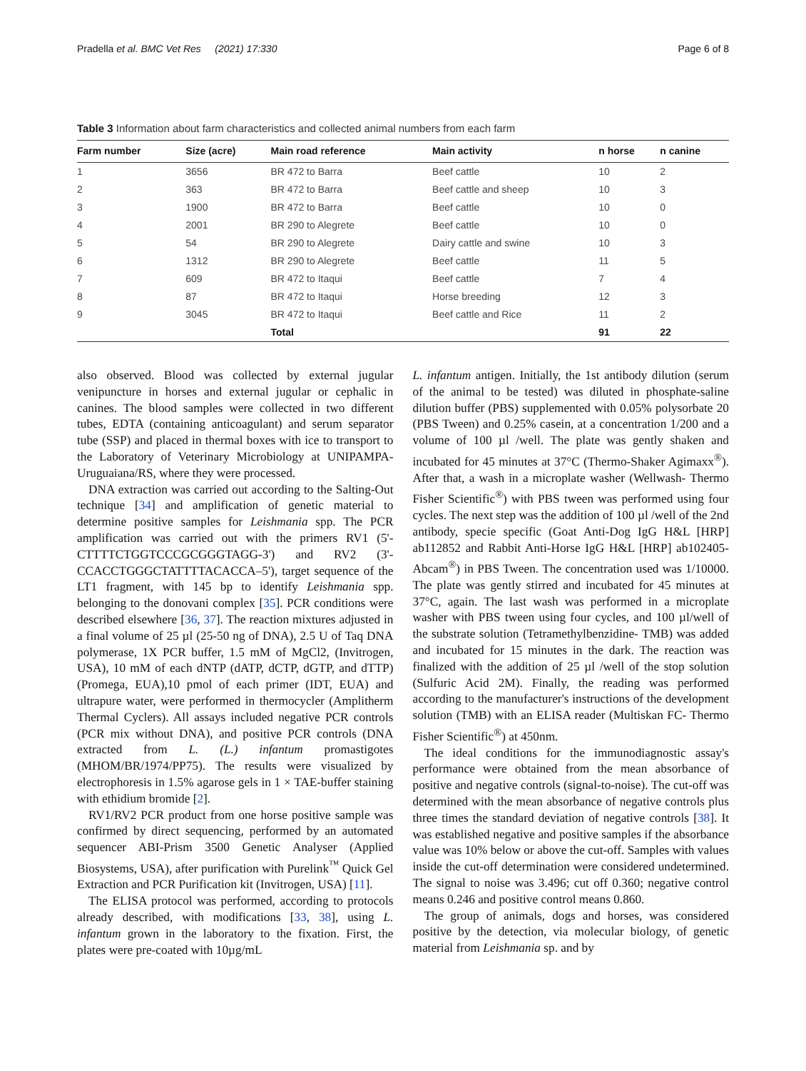Pradella et al. BMC Vet Res (2021) 17:330 Page 6 of 8
Table 3 Information about farm characteristics and collected animal numbers from each farm
| Farm number | Size (acre) | Main road reference | Main activity | n horse | n canine |
| --- | --- | --- | --- | --- | --- |
| 1 | 3656 | BR 472 to Barra | Beef cattle | 10 | 2 |
| 2 | 363 | BR 472 to Barra | Beef cattle and sheep | 10 | 3 |
| 3 | 1900 | BR 472 to Barra | Beef cattle | 10 | 0 |
| 4 | 2001 | BR 290 to Alegrete | Beef cattle | 10 | 0 |
| 5 | 54 | BR 290 to Alegrete | Dairy cattle and swine | 10 | 3 |
| 6 | 1312 | BR 290 to Alegrete | Beef cattle | 11 | 5 |
| 7 | 609 | BR 472 to Itaqui | Beef cattle | 7 | 4 |
| 8 | 87 | BR 472 to Itaqui | Horse breeding | 12 | 3 |
| 9 | 3045 | BR 472 to Itaqui | Beef cattle and Rice | 11 | 2 |
| | | Total | | 91 | 22 |
also observed. Blood was collected by external jugular venipuncture in horses and external jugular or cephalic in canines. The blood samples were collected in two different tubes, EDTA (containing anticoagulant) and serum separator tube (SSP) and placed in thermal boxes with ice to transport to the Laboratory of Veterinary Microbiology at UNIPAMPA- Uruguaiana/RS, where they were processed.
DNA extraction was carried out according to the Salting-Out technique [34] and amplification of genetic material to determine positive samples for Leishmania spp. The PCR amplification was carried out with the primers RV1 (5'-CTTTTCTGGTCCCGCGGGTAGG-3') and RV2 (3'-CCACCTGGGCTATTTTACACCA–5'), target sequence of the LT1 fragment, with 145 bp to identify Leishmania spp. belonging to the donovani complex [35]. PCR conditions were described elsewhere [36, 37]. The reaction mixtures adjusted in a final volume of 25 µl (25-50 ng of DNA), 2.5 U of Taq DNA polymerase, 1X PCR buffer, 1.5 mM of MgCl2, (Invitrogen, USA), 10 mM of each dNTP (dATP, dCTP, dGTP, and dTTP) (Promega, EUA),10 pmol of each primer (IDT, EUA) and ultrapure water, were performed in thermocycler (Amplitherm Thermal Cyclers). All assays included negative PCR controls (PCR mix without DNA), and positive PCR controls (DNA extracted from L. (L.) infantum promastigotes (MHOM/BR/1974/PP75). The results were visualized by electrophoresis in 1.5% agarose gels in 1 × TAE-buffer staining with ethidium bromide [2].
RV1/RV2 PCR product from one horse positive sample was confirmed by direct sequencing, performed by an automated sequencer ABI-Prism 3500 Genetic Analyser (Applied Biosystems, USA), after purification with Purelink<sup>™</sup> Quick Gel Extraction and PCR Purification kit (Invitrogen, USA) [11].
The ELISA protocol was performed, according to protocols already described, with modifications [33, 38], using L. infantum grown in the laboratory to the fixation. First, the plates were pre-coated with 10µg/mL
L. infantum antigen. Initially, the 1st antibody dilution (serum of the animal to be tested) was diluted in phosphate-saline dilution buffer (PBS) supplemented with 0.05% polysorbate 20 (PBS Tween) and 0.25% casein, at a concentration 1/200 and a volume of 100 µl /well. The plate was gently shaken and incubated for 45 minutes at 37°C (Thermo-Shaker Agimaxx<sup>®</sup>). After that, a wash in a microplate washer (Wellwash- Thermo Fisher Scientific<sup>®</sup>) with PBS tween was performed using four cycles. The next step was the addition of 100 µl /well of the 2nd antibody, specie specific (Goat Anti-Dog IgG H&L [HRP] ab112852 and Rabbit Anti-Horse IgG H&L [HRP] ab102405- Abcam<sup>®</sup>) in PBS Tween. The concentration used was 1/10000. The plate was gently stirred and incubated for 45 minutes at 37°C, again. The last wash was performed in a microplate washer with PBS tween using four cycles, and 100 µl/well of the substrate solution (Tetramethylbenzidine- TMB) was added and incubated for 15 minutes in the dark. The reaction was finalized with the addition of 25 µl /well of the stop solution (Sulfuric Acid 2M). Finally, the reading was performed according to the manufacturer's instructions of the development solution (TMB) with an ELISA reader (Multiskan FC- Thermo Fisher Scientific<sup>®</sup>) at 450nm.
The ideal conditions for the immunodiagnostic assay's performance were obtained from the mean absorbance of positive and negative controls (signal-to-noise). The cut-off was determined with the mean absorbance of negative controls plus three times the standard deviation of negative controls [38]. It was established negative and positive samples if the absorbance value was 10% below or above the cut-off. Samples with values inside the cut-off determination were considered undetermined. The signal to noise was 3.496; cut off 0.360; negative control means 0.246 and positive control means 0.860.
The group of animals, dogs and horses, was considered positive by the detection, via molecular biology, of genetic material from Leishmania sp. and by